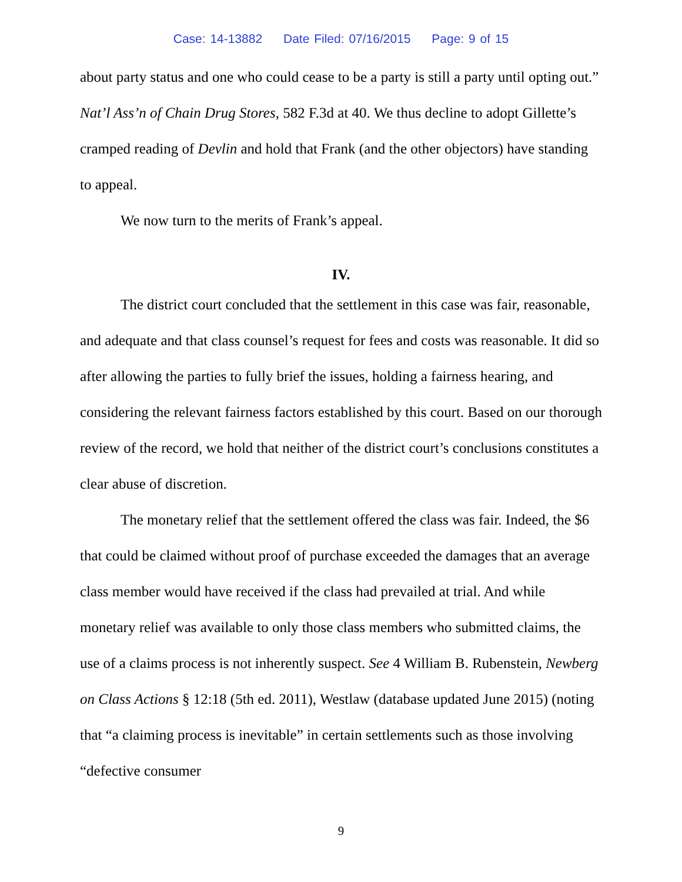Case: 14-13882 Date Filed: 07/16/2015 Page: 9 of 15
about party status and one who could cease to be a party is still a party until opting out.” Nat’l Ass’n of Chain Drug Stores, 582 F.3d at 40. We thus decline to adopt Gillette’s cramped reading of Devlin and hold that Frank (and the other objectors) have standing to appeal.
We now turn to the merits of Frank’s appeal.
IV.
The district court concluded that the settlement in this case was fair, reasonable, and adequate and that class counsel’s request for fees and costs was reasonable. It did so after allowing the parties to fully brief the issues, holding a fairness hearing, and considering the relevant fairness factors established by this court. Based on our thorough review of the record, we hold that neither of the district court’s conclusions constitutes a clear abuse of discretion.
The monetary relief that the settlement offered the class was fair. Indeed, the $6 that could be claimed without proof of purchase exceeded the damages that an average class member would have received if the class had prevailed at trial. And while monetary relief was available to only those class members who submitted claims, the use of a claims process is not inherently suspect. See 4 William B. Rubenstein, Newberg on Class Actions § 12:18 (5th ed. 2011), Westlaw (database updated June 2015) (noting that “a claiming process is inevitable” in certain settlements such as those involving “defective consumer
9